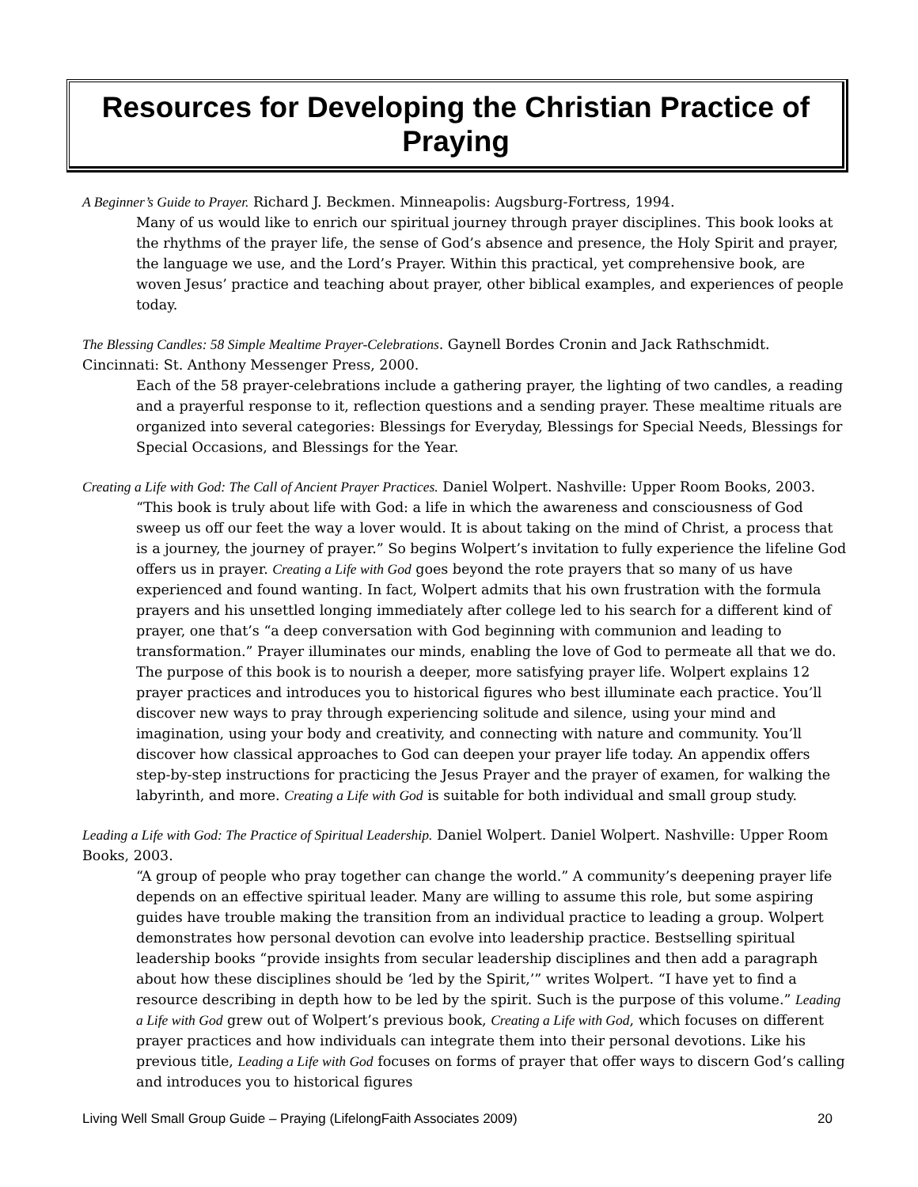Resources for Developing the Christian Practice of Praying
A Beginner’s Guide to Prayer. Richard J. Beckmen. Minneapolis: Augsburg-Fortress, 1994.
Many of us would like to enrich our spiritual journey through prayer disciplines. This book looks at the rhythms of the prayer life, the sense of God’s absence and presence, the Holy Spirit and prayer, the language we use, and the Lord’s Prayer. Within this practical, yet comprehensive book, are woven Jesus’ practice and teaching about prayer, other biblical examples, and experiences of people today.
The Blessing Candles: 58 Simple Mealtime Prayer-Celebrations. Gaynell Bordes Cronin and Jack Rathschmidt. Cincinnati: St. Anthony Messenger Press, 2000.
Each of the 58 prayer-celebrations include a gathering prayer, the lighting of two candles, a reading and a prayerful response to it, reflection questions and a sending prayer. These mealtime rituals are organized into several categories: Blessings for Everyday, Blessings for Special Needs, Blessings for Special Occasions, and Blessings for the Year.
Creating a Life with God: The Call of Ancient Prayer Practices. Daniel Wolpert. Nashville: Upper Room Books, 2003.
“This book is truly about life with God: a life in which the awareness and consciousness of God sweep us off our feet the way a lover would. It is about taking on the mind of Christ, a process that is a journey, the journey of prayer.” So begins Wolpert’s invitation to fully experience the lifeline God offers us in prayer. Creating a Life with God goes beyond the rote prayers that so many of us have experienced and found wanting. In fact, Wolpert admits that his own frustration with the formula prayers and his unsettled longing immediately after college led to his search for a different kind of prayer, one that’s “a deep conversation with God beginning with communion and leading to transformation.” Prayer illuminates our minds, enabling the love of God to permeate all that we do. The purpose of this book is to nourish a deeper, more satisfying prayer life. Wolpert explains 12 prayer practices and introduces you to historical figures who best illuminate each practice. You’ll discover new ways to pray through experiencing solitude and silence, using your mind and imagination, using your body and creativity, and connecting with nature and community. You’ll discover how classical approaches to God can deepen your prayer life today. An appendix offers step-by-step instructions for practicing the Jesus Prayer and the prayer of examen, for walking the labyrinth, and more. Creating a Life with God is suitable for both individual and small group study.
Leading a Life with God: The Practice of Spiritual Leadership. Daniel Wolpert. Daniel Wolpert. Nashville: Upper Room Books, 2003.
“A group of people who pray together can change the world.” A community’s deepening prayer life depends on an effective spiritual leader. Many are willing to assume this role, but some aspiring guides have trouble making the transition from an individual practice to leading a group. Wolpert demonstrates how personal devotion can evolve into leadership practice. Bestselling spiritual leadership books “provide insights from secular leadership disciplines and then add a paragraph about how these disciplines should be ‘led by the Spirit,’” writes Wolpert. “I have yet to find a resource describing in depth how to be led by the spirit. Such is the purpose of this volume.” Leading a Life with God grew out of Wolpert’s previous book, Creating a Life with God, which focuses on different prayer practices and how individuals can integrate them into their personal devotions. Like his previous title, Leading a Life with God focuses on forms of prayer that offer ways to discern God’s calling and introduces you to historical figures
Living Well Small Group Guide – Praying (LifelongFaith Associates 2009) 20